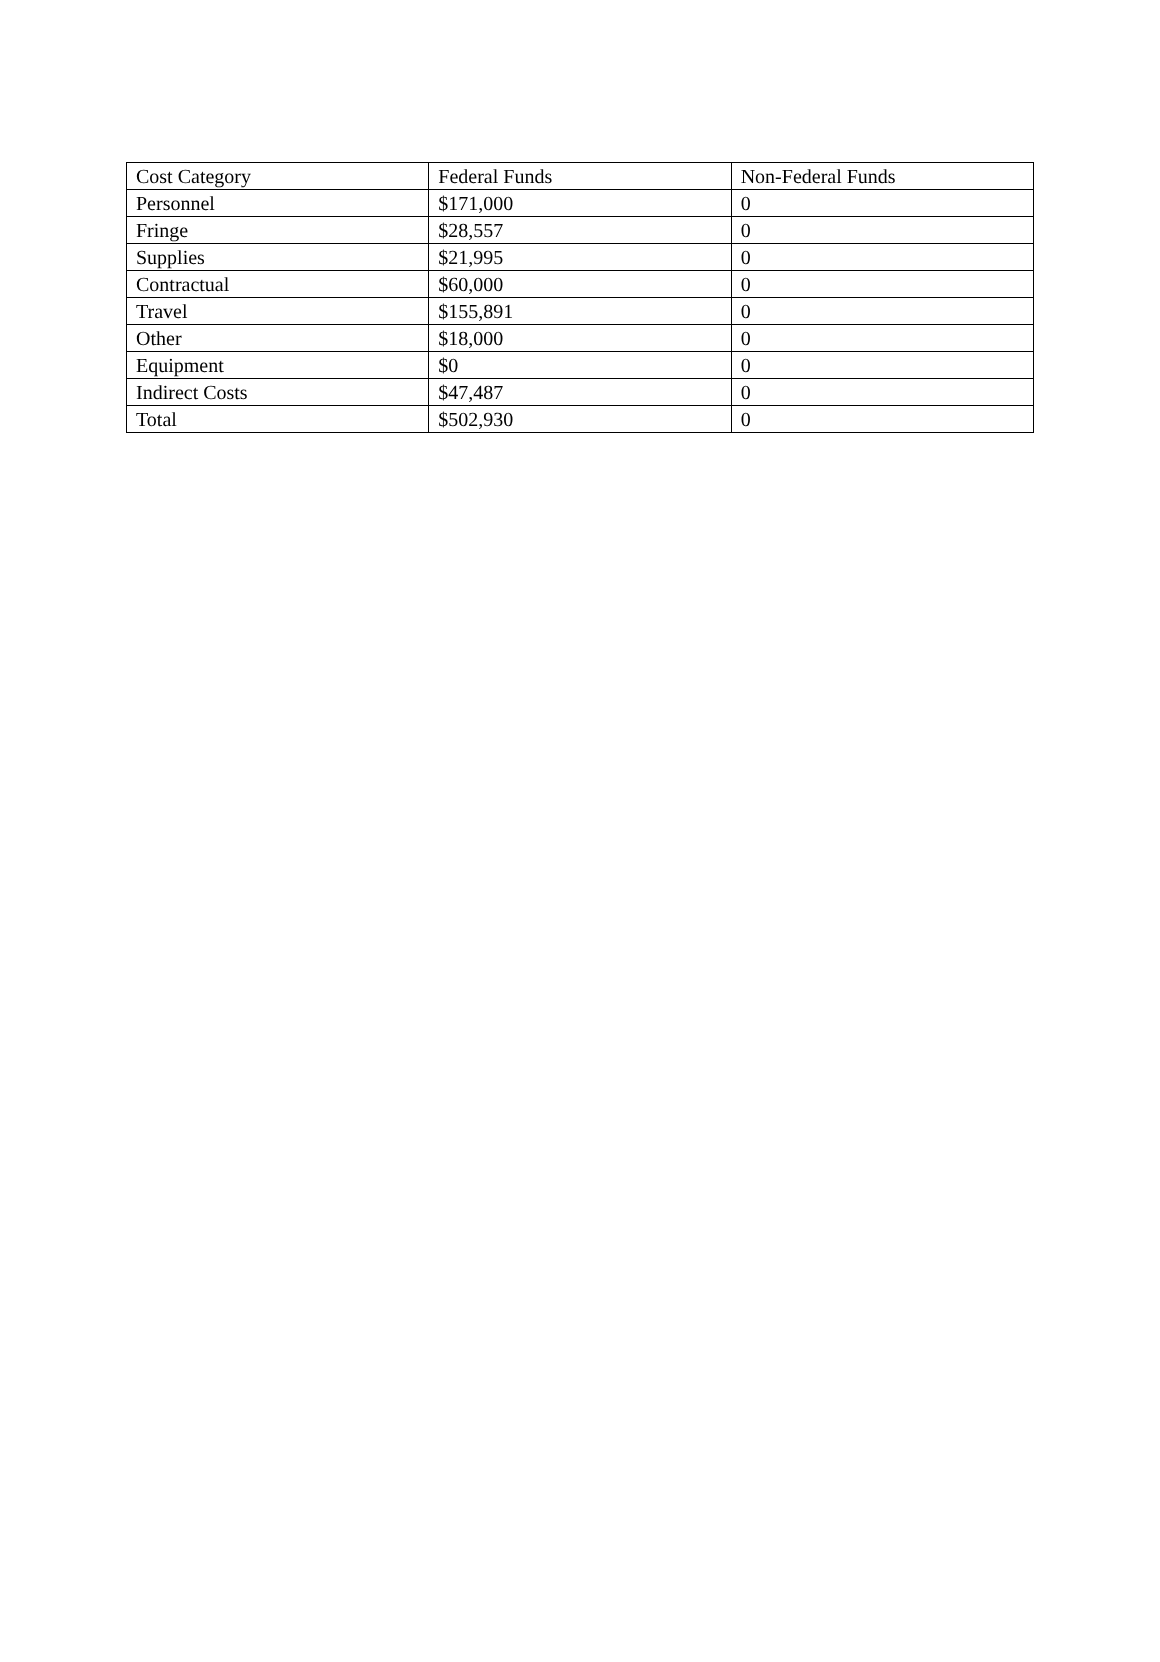| Cost Category | Federal Funds | Non-Federal Funds |
| --- | --- | --- |
| Personnel | $171,000 | 0 |
| Fringe | $28,557 | 0 |
| Supplies | $21,995 | 0 |
| Contractual | $60,000 | 0 |
| Travel | $155,891 | 0 |
| Other | $18,000 | 0 |
| Equipment | $0 | 0 |
| Indirect Costs | $47,487 | 0 |
| Total | $502,930 | 0 |